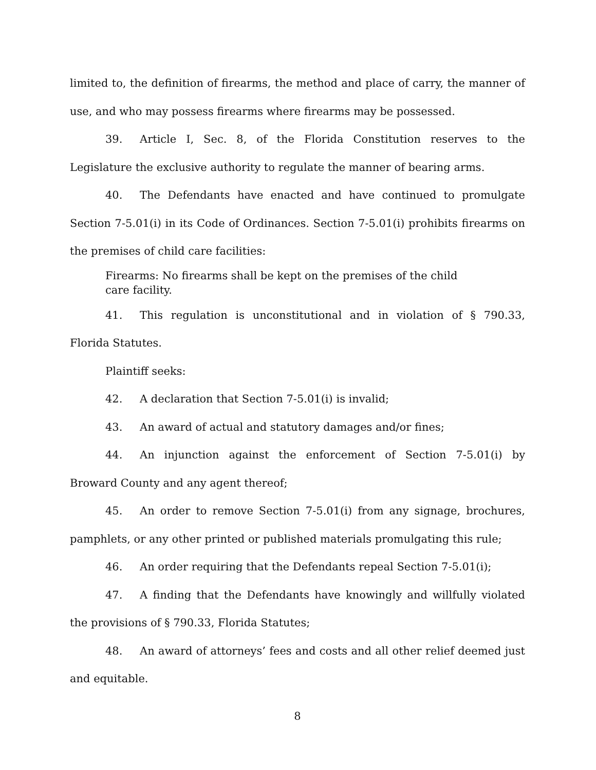limited to, the definition of firearms, the method and place of carry, the manner of use, and who may possess firearms where firearms may be possessed.
39. Article I, Sec. 8, of the Florida Constitution reserves to the Legislature the exclusive authority to regulate the manner of bearing arms.
40. The Defendants have enacted and have continued to promulgate Section 7-5.01(i) in its Code of Ordinances. Section 7-5.01(i) prohibits firearms on the premises of child care facilities:
Firearms: No firearms shall be kept on the premises of the child care facility.
41. This regulation is unconstitutional and in violation of § 790.33, Florida Statutes.
Plaintiff seeks:
42. A declaration that Section 7-5.01(i) is invalid;
43. An award of actual and statutory damages and/or fines;
44. An injunction against the enforcement of Section 7-5.01(i) by Broward County and any agent thereof;
45. An order to remove Section 7-5.01(i) from any signage, brochures, pamphlets, or any other printed or published materials promulgating this rule;
46. An order requiring that the Defendants repeal Section 7-5.01(i);
47. A finding that the Defendants have knowingly and willfully violated the provisions of § 790.33, Florida Statutes;
48. An award of attorneys’ fees and costs and all other relief deemed just and equitable.
8